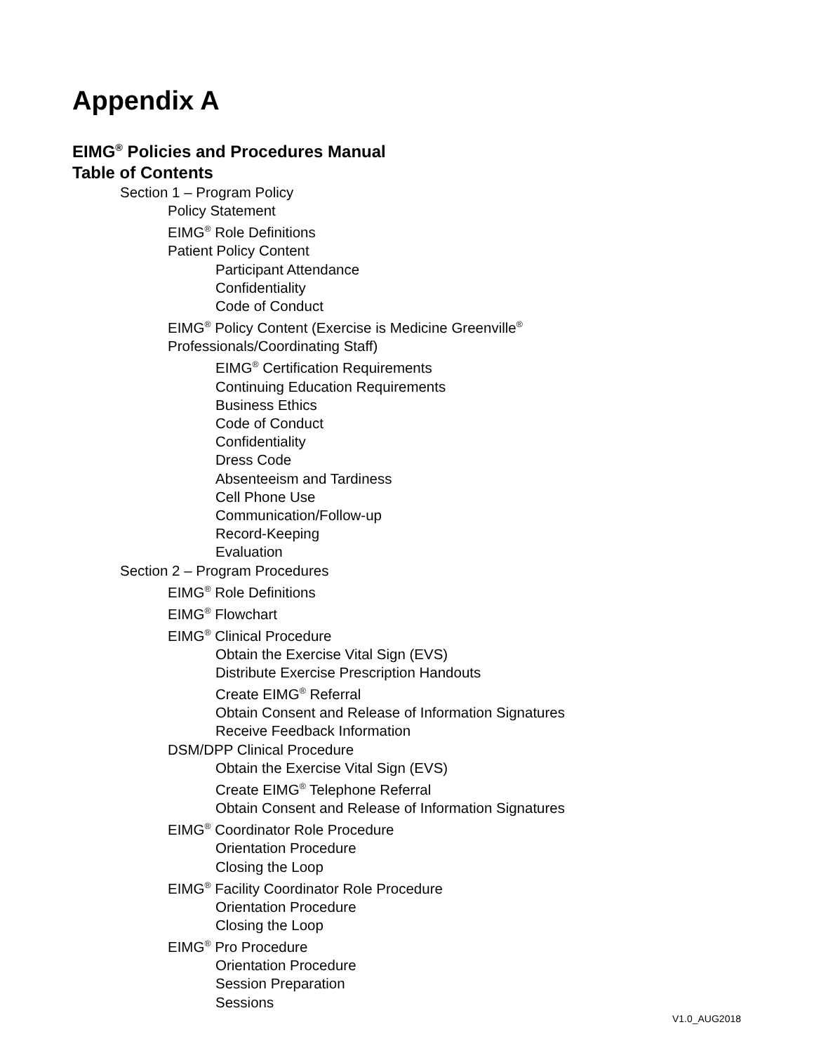Appendix A
EIMG<sup>®</sup> Policies and Procedures Manual
Table of Contents
Section 1 – Program Policy
Policy Statement
EIMG<sup>®</sup> Role Definitions
Patient Policy Content
Participant Attendance
Confidentiality
Code of Conduct
EIMG<sup>®</sup> Policy Content (Exercise is Medicine Greenville<sup>®</sup>
Professionals/Coordinating Staff)
EIMG<sup>®</sup> Certification Requirements
Continuing Education Requirements
Business Ethics
Code of Conduct
Confidentiality
Dress Code
Absenteeism and Tardiness
Cell Phone Use
Communication/Follow-up
Record-Keeping
Evaluation
Section 2 – Program Procedures
EIMG<sup>®</sup> Role Definitions
EIMG<sup>®</sup> Flowchart
EIMG<sup>®</sup> Clinical Procedure
Obtain the Exercise Vital Sign (EVS)
Distribute Exercise Prescription Handouts
Create EIMG<sup>®</sup> Referral
Obtain Consent and Release of Information Signatures
Receive Feedback Information
DSM/DPP Clinical Procedure
Obtain the Exercise Vital Sign (EVS)
Create EIMG<sup>®</sup> Telephone Referral
Obtain Consent and Release of Information Signatures
EIMG<sup>®</sup> Coordinator Role Procedure
Orientation Procedure
Closing the Loop
EIMG<sup>®</sup> Facility Coordinator Role Procedure
Orientation Procedure
Closing the Loop
EIMG<sup>®</sup> Pro Procedure
Orientation Procedure
Session Preparation
Sessions
V1.0_AUG2018